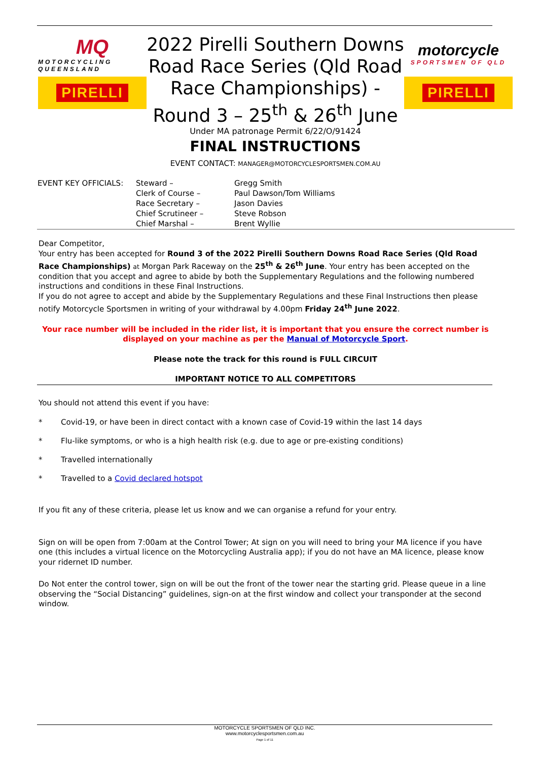MQ
MOTORCYCLING QUEENSLAND
PIRELLI
2022 Pirelli Southern Downs Road Race Series (Qld Road Race Championships) - Round 3 – 25<sup>th</sup> & 26<sup>th</sup> June
Under MA patronage Permit 6/22/O/91424
FINAL INSTRUCTIONS
EVENT CONTACT: MANAGER@MOTORCYCLESPORTSMEN.COM.AU
motorcycle
SPORTSMEN OF QLD
PIRELLI
| EVENT KEY OFFICIALS: | Steward – | Gregg Smith |
| | Clerk of Course – | Paul Dawson/Tom Williams |
| | Race Secretary – | Jason Davies |
| | Chief Scrutineer – | Steve Robson |
| | Chief Marshal – | Brent Wyllie |
Dear Competitor,
Your entry has been accepted for Round 3 of the 2022 Pirelli Southern Downs Road Race Series (Qld Road Race Championships) at Morgan Park Raceway on the 25<sup>th</sup> & 26<sup>th</sup> June. Your entry has been accepted on the condition that you accept and agree to abide by both the Supplementary Regulations and the following numbered instructions and conditions in these Final Instructions.
If you do not agree to accept and abide by the Supplementary Regulations and these Final Instructions then please notify Motorcycle Sportsmen in writing of your withdrawal by 4.00pm Friday 24<sup>th</sup> June 2022.
Your race number will be included in the rider list, it is important that you ensure the correct number is displayed on your machine as per the Manual of Motorcycle Sport.
Please note the track for this round is FULL CIRCUIT
IMPORTANT NOTICE TO ALL COMPETITORS
You should not attend this event if you have:
* Covid-19, or have been in direct contact with a known case of Covid-19 within the last 14 days
* Flu-like symptoms, or who is a high health risk (e.g. due to age or pre-existing conditions)
* Travelled internationally
* Travelled to a Covid declared hotspot
If you fit any of these criteria, please let us know and we can organise a refund for your entry.
Sign on will be open from 7:00am at the Control Tower; At sign on you will need to bring your MA licence if you have one (this includes a virtual licence on the Motorcycling Australia app); if you do not have an MA licence, please know your ridernet ID number.
Do Not enter the control tower, sign on will be out the front of the tower near the starting grid. Please queue in a line observing the “Social Distancing” guidelines, sign-on at the first window and collect your transponder at the second window.
MOTORCYCLE SPORTSMEN OF QLD INC.
www.motorcyclesportsmen.com.au
Page 1 of 11